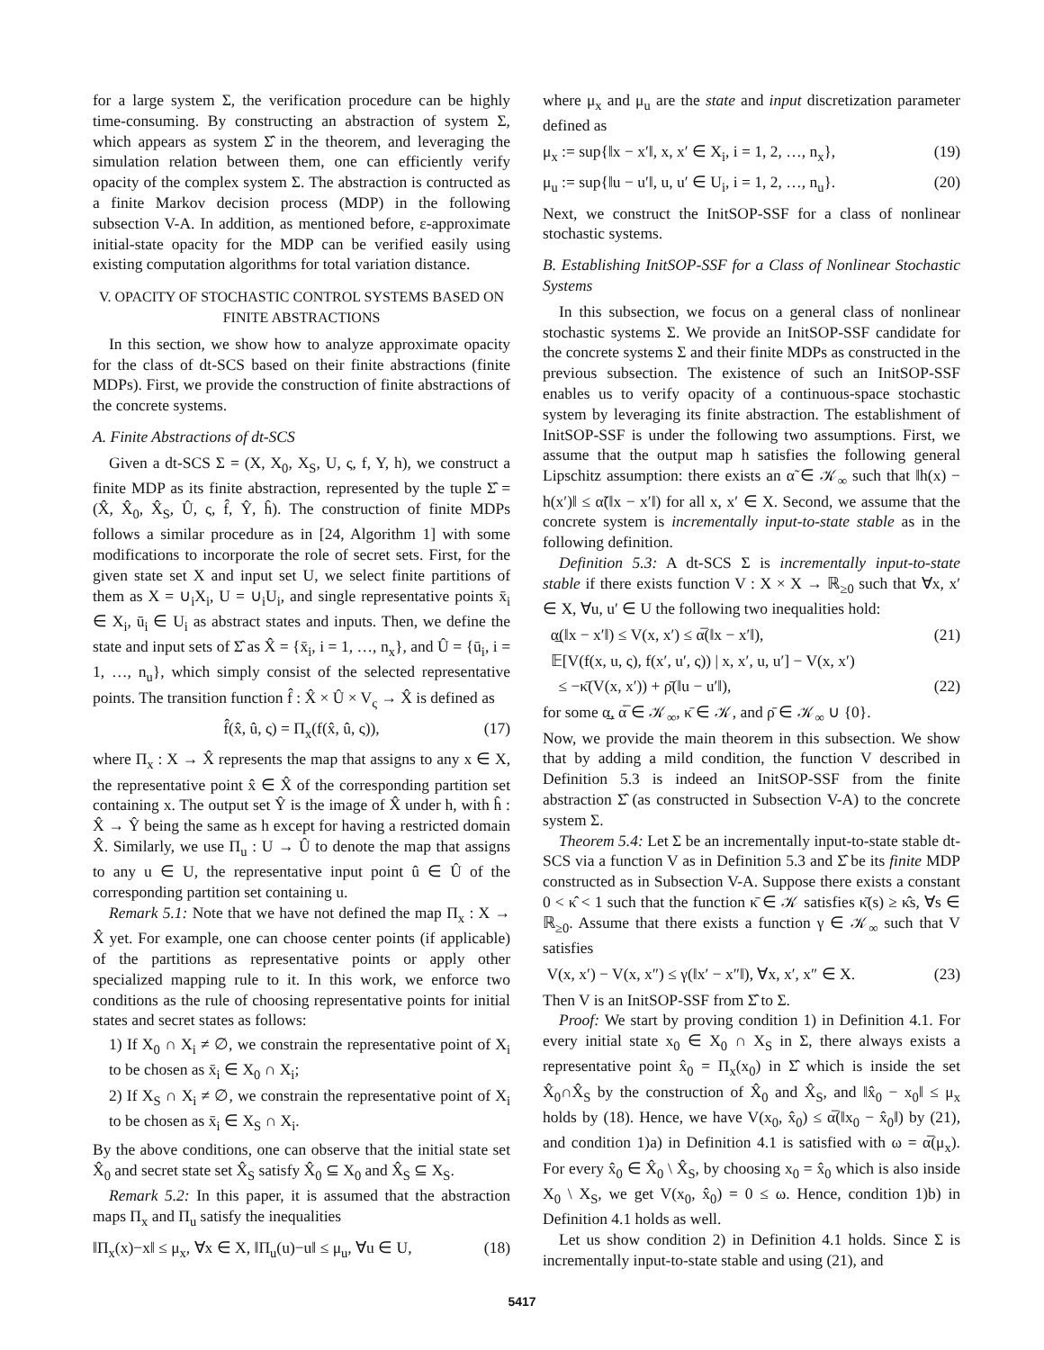for a large system Σ, the verification procedure can be highly time-consuming. By constructing an abstraction of system Σ, which appears as system Σ̂ in the theorem, and leveraging the simulation relation between them, one can efficiently verify opacity of the complex system Σ. The abstraction is contructed as a finite Markov decision process (MDP) in the following subsection V-A. In addition, as mentioned before, ε-approximate initial-state opacity for the MDP can be verified easily using existing computation algorithms for total variation distance.
V. OPACITY OF STOCHASTIC CONTROL SYSTEMS BASED ON FINITE ABSTRACTIONS
In this section, we show how to analyze approximate opacity for the class of dt-SCS based on their finite abstractions (finite MDPs). First, we provide the construction of finite abstractions of the concrete systems.
A. Finite Abstractions of dt-SCS
Given a dt-SCS Σ = (X, X<sub>0</sub>, X<sub>S</sub>, U, ς, f, Y, h), we construct a finite MDP as its finite abstraction, represented by the tuple Σ̂ = (X̂, X̂<sub>0</sub>, X̂<sub>S</sub>, Û, ς, f̂, Ŷ, ĥ). The construction of finite MDPs follows a similar procedure as in [24, Algorithm 1] with some modifications to incorporate the role of secret sets. First, for the given state set X and input set U, we select finite partitions of them as X = ∪<sub>i</sub>X<sub>i</sub>, U = ∪<sub>i</sub>U<sub>i</sub>, and single representative points x̄<sub>i</sub> ∈ X<sub>i</sub>, ū<sub>i</sub> ∈ U<sub>i</sub> as abstract states and inputs. Then, we define the state and input sets of Σ̂ as X̂ = {x̄<sub>i</sub>, i = 1, …, n<sub>x</sub>}, and Û = {ū<sub>i</sub>, i = 1, …, n<sub>u</sub>}, which simply consist of the selected representative points. The transition function f̂ : X̂ × Û × V<sub>ς</sub> → X̂ is defined as
f̂(x̂, û, ς) = Π<sub>x</sub>(f(x̂, û, ς)), (17)
where Π<sub>x</sub> : X → X̂ represents the map that assigns to any x ∈ X, the representative point x̂ ∈ X̂ of the corresponding partition set containing x. The output set Ŷ is the image of X̂ under h, with ĥ : X̂ → Ŷ being the same as h except for having a restricted domain X̂. Similarly, we use Π<sub>u</sub> : U → Û to denote the map that assigns to any u ∈ U, the representative input point û ∈ Û of the corresponding partition set containing u.
Remark 5.1: Note that we have not defined the map Π<sub>x</sub> : X → X̂ yet. For example, one can choose center points (if applicable) of the partitions as representative points or apply other specialized mapping rule to it. In this work, we enforce two conditions as the rule of choosing representative points for initial states and secret states as follows:
1) If X<sub>0</sub> ∩ X<sub>i</sub> ≠ ∅, we constrain the representative point of X<sub>i</sub> to be chosen as x̄<sub>i</sub> ∈ X<sub>0</sub> ∩ X<sub>i</sub>;
2) If X<sub>S</sub> ∩ X<sub>i</sub> ≠ ∅, we constrain the representative point of X<sub>i</sub> to be chosen as x̄<sub>i</sub> ∈ X<sub>S</sub> ∩ X<sub>i</sub>.
By the above conditions, one can observe that the initial state set X̂<sub>0</sub> and secret state set X̂<sub>S</sub> satisfy X̂<sub>0</sub> ⊆ X<sub>0</sub> and X̂<sub>S</sub> ⊆ X<sub>S</sub>.
Remark 5.2: In this paper, it is assumed that the abstraction maps Π<sub>x</sub> and Π<sub>u</sub> satisfy the inequalities
‖Π<sub>x</sub>(x)−x‖ ≤ μ<sub>x</sub>, ∀x ∈ X, ‖Π<sub>u</sub>(u)−u‖ ≤ μ<sub>u</sub>, ∀u ∈ U, (18)
where μ<sub>x</sub> and μ<sub>u</sub> are the state and input discretization parameter defined as
μ<sub>x</sub> := sup{‖x − x′‖, x, x′ ∈ X<sub>i</sub>, i = 1, 2, …, n<sub>x</sub>}, (19)
μ<sub>u</sub> := sup{‖u − u′‖, u, u′ ∈ U<sub>i</sub>, i = 1, 2, …, n<sub>u</sub>}. (20)
Next, we construct the InitSOP-SSF for a class of nonlinear stochastic systems.
B. Establishing InitSOP-SSF for a Class of Nonlinear Stochastic Systems
In this subsection, we focus on a general class of nonlinear stochastic systems Σ. We provide an InitSOP-SSF candidate for the concrete systems Σ and their finite MDPs as constructed in the previous subsection. The existence of such an InitSOP-SSF enables us to verify opacity of a continuous-space stochastic system by leveraging its finite abstraction. The establishment of InitSOP-SSF is under the following two assumptions. First, we assume that the output map h satisfies the following general Lipschitz assumption: there exists an α̃ ∈ 𝒦<sub>∞</sub> such that ‖h(x) − h(x′)‖ ≤ α̃(‖x − x′‖) for all x, x′ ∈ X. Second, we assume that the concrete system is incrementally input-to-state stable as in the following definition.
Definition 5.3: A dt-SCS Σ is incrementally input-to-state stable if there exists function V : X × X → ℝ<sub>≥0</sub> such that ∀x, x′ ∈ X, ∀u, u′ ∈ U the following two inequalities hold:
α̲(‖x − x′‖) ≤ V(x, x′) ≤ α̅(‖x − x′‖), (21)
𝔼[V(f(x, u, ς), f(x′, u′, ς)) | x, x′, u, u′] − V(x, x′)
≤ −κ̄(V(x, x′)) + ρ̄(‖u − u′‖), (22)
for some α̲, α̅ ∈ 𝒦<sub>∞</sub>, κ̄ ∈ 𝒦, and ρ̄ ∈ 𝒦<sub>∞</sub> ∪ {0}.
Now, we provide the main theorem in this subsection. We show that by adding a mild condition, the function V described in Definition 5.3 is indeed an InitSOP-SSF from the finite abstraction Σ̂ (as constructed in Subsection V-A) to the concrete system Σ.
Theorem 5.4: Let Σ be an incrementally input-to-state stable dt-SCS via a function V as in Definition 5.3 and Σ̂ be its finite MDP constructed as in Subsection V-A. Suppose there exists a constant 0 < κ̂ < 1 such that the function κ̄ ∈ 𝒦 satisfies κ̄(s) ≥ κ̂s, ∀s ∈ ℝ<sub>≥0</sub>. Assume that there exists a function γ ∈ 𝒦<sub>∞</sub> such that V satisfies
V(x, x′) − V(x, x″) ≤ γ(‖x′ − x″‖), ∀x, x′, x″ ∈ X. (23)
Then V is an InitSOP-SSF from Σ̂ to Σ.
Proof: We start by proving condition 1) in Definition 4.1. For every initial state x<sub>0</sub> ∈ X<sub>0</sub> ∩ X<sub>S</sub> in Σ, there always exists a representative point x̂<sub>0</sub> = Π<sub>x</sub>(x<sub>0</sub>) in Σ̂ which is inside the set X̂<sub>0</sub>∩X̂<sub>S</sub> by the construction of X̂<sub>0</sub> and X̂<sub>S</sub>, and ‖x̂<sub>0</sub> − x<sub>0</sub>‖ ≤ μ<sub>x</sub> holds by (18). Hence, we have V(x<sub>0</sub>, x̂<sub>0</sub>) ≤ α̅(‖x<sub>0</sub> − x̂<sub>0</sub>‖) by (21), and condition 1)a) in Definition 4.1 is satisfied with ω = α̅(μ<sub>x</sub>). For every x̂<sub>0</sub> ∈ X̂<sub>0</sub> \ X̂<sub>S</sub>, by choosing x<sub>0</sub> = x̂<sub>0</sub> which is also inside X<sub>0</sub> \ X<sub>S</sub>, we get V(x<sub>0</sub>, x̂<sub>0</sub>) = 0 ≤ ω. Hence, condition 1)b) in Definition 4.1 holds as well.
Let us show condition 2) in Definition 4.1 holds. Since Σ is incrementally input-to-state stable and using (21), and
5417